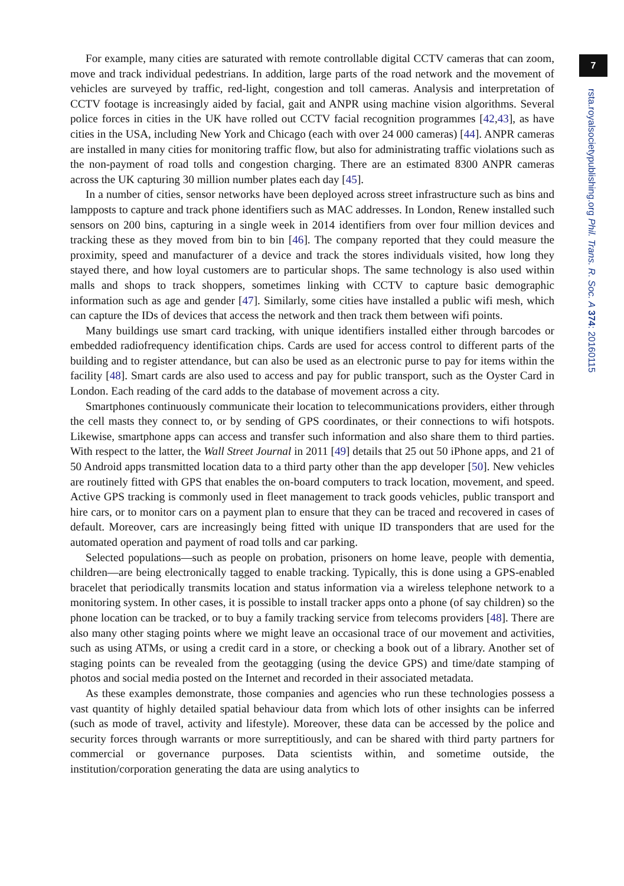7
rsta.royalsocietypublishing.org Phil. Trans. R. Soc. A 374: 20160115
For example, many cities are saturated with remote controllable digital CCTV cameras that can zoom, move and track individual pedestrians. In addition, large parts of the road network and the movement of vehicles are surveyed by traffic, red-light, congestion and toll cameras. Analysis and interpretation of CCTV footage is increasingly aided by facial, gait and ANPR using machine vision algorithms. Several police forces in cities in the UK have rolled out CCTV facial recognition programmes [42,43], as have cities in the USA, including New York and Chicago (each with over 24 000 cameras) [44]. ANPR cameras are installed in many cities for monitoring traffic flow, but also for administrating traffic violations such as the non-payment of road tolls and congestion charging. There are an estimated 8300 ANPR cameras across the UK capturing 30 million number plates each day [45].
In a number of cities, sensor networks have been deployed across street infrastructure such as bins and lampposts to capture and track phone identifiers such as MAC addresses. In London, Renew installed such sensors on 200 bins, capturing in a single week in 2014 identifiers from over four million devices and tracking these as they moved from bin to bin [46]. The company reported that they could measure the proximity, speed and manufacturer of a device and track the stores individuals visited, how long they stayed there, and how loyal customers are to particular shops. The same technology is also used within malls and shops to track shoppers, sometimes linking with CCTV to capture basic demographic information such as age and gender [47]. Similarly, some cities have installed a public wifi mesh, which can capture the IDs of devices that access the network and then track them between wifi points.
Many buildings use smart card tracking, with unique identifiers installed either through barcodes or embedded radiofrequency identification chips. Cards are used for access control to different parts of the building and to register attendance, but can also be used as an electronic purse to pay for items within the facility [48]. Smart cards are also used to access and pay for public transport, such as the Oyster Card in London. Each reading of the card adds to the database of movement across a city.
Smartphones continuously communicate their location to telecommunications providers, either through the cell masts they connect to, or by sending of GPS coordinates, or their connections to wifi hotspots. Likewise, smartphone apps can access and transfer such information and also share them to third parties. With respect to the latter, the Wall Street Journal in 2011 [49] details that 25 out 50 iPhone apps, and 21 of 50 Android apps transmitted location data to a third party other than the app developer [50]. New vehicles are routinely fitted with GPS that enables the on-board computers to track location, movement, and speed. Active GPS tracking is commonly used in fleet management to track goods vehicles, public transport and hire cars, or to monitor cars on a payment plan to ensure that they can be traced and recovered in cases of default. Moreover, cars are increasingly being fitted with unique ID transponders that are used for the automated operation and payment of road tolls and car parking.
Selected populations—such as people on probation, prisoners on home leave, people with dementia, children—are being electronically tagged to enable tracking. Typically, this is done using a GPS-enabled bracelet that periodically transmits location and status information via a wireless telephone network to a monitoring system. In other cases, it is possible to install tracker apps onto a phone (of say children) so the phone location can be tracked, or to buy a family tracking service from telecoms providers [48]. There are also many other staging points where we might leave an occasional trace of our movement and activities, such as using ATMs, or using a credit card in a store, or checking a book out of a library. Another set of staging points can be revealed from the geotagging (using the device GPS) and time/date stamping of photos and social media posted on the Internet and recorded in their associated metadata.
As these examples demonstrate, those companies and agencies who run these technologies possess a vast quantity of highly detailed spatial behaviour data from which lots of other insights can be inferred (such as mode of travel, activity and lifestyle). Moreover, these data can be accessed by the police and security forces through warrants or more surreptitiously, and can be shared with third party partners for commercial or governance purposes. Data scientists within, and sometime outside, the institution/corporation generating the data are using analytics to